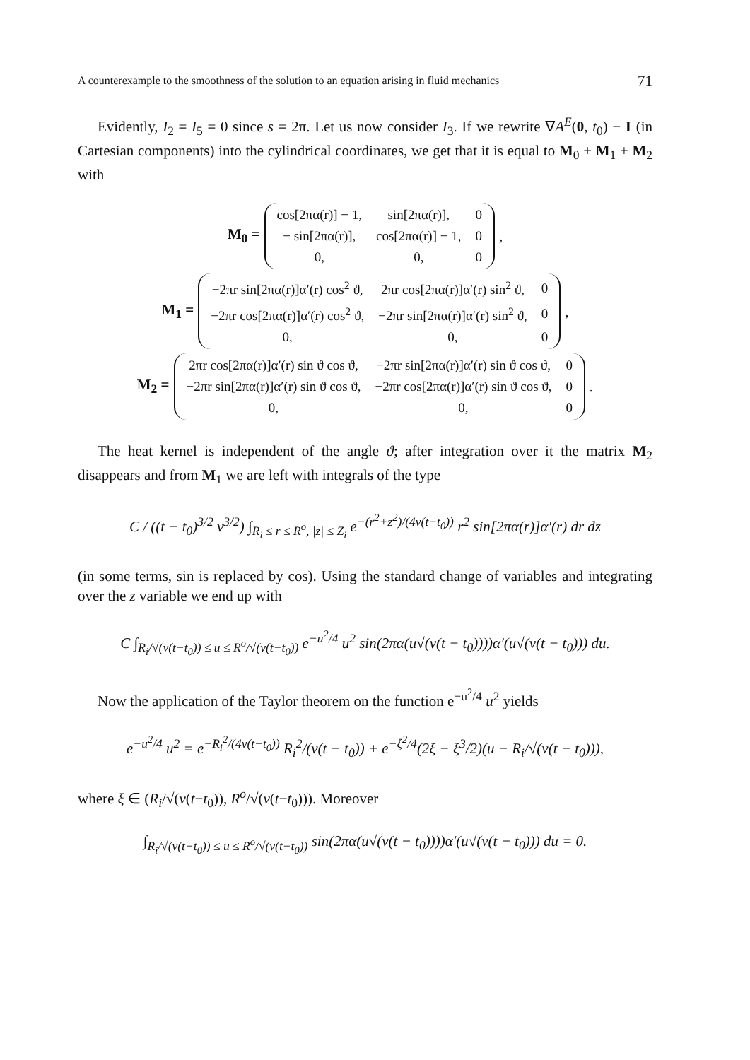A counterexample to the smoothness of the solution to an equation arising in fluid mechanics 71
Evidently, I<sub>2</sub> = I<sub>5</sub> = 0 since s = 2π. Let us now consider I<sub>3</sub>. If we rewrite ∇A<sup>E</sup>(0, t<sub>0</sub>) − I (in Cartesian components) into the cylindrical coordinates, we get that it is equal to M<sub>0</sub> + M<sub>1</sub> + M<sub>2</sub> with
M<sub>0</sub> =
| cos[2πα(r)] − 1, | sin[2πα(r)], | 0 |
| − sin[2πα(r)], | cos[2πα(r)] − 1, | 0 |
| 0, | 0, | 0 |
,
M<sub>1</sub> =
| −2πr sin[2πα(r)]α′(r) cos<sup>2</sup> ϑ, | 2πr cos[2πα(r)]α′(r) sin<sup>2</sup> ϑ, | 0 |
| −2πr cos[2πα(r)]α′(r) cos<sup>2</sup> ϑ, | −2πr sin[2πα(r)]α′(r) sin<sup>2</sup> ϑ, | 0 |
| 0, | 0, | 0 |
,
M<sub>2</sub> =
| 2πr cos[2πα(r)]α′(r) sin ϑ cos ϑ, | −2πr sin[2πα(r)]α′(r) sin ϑ cos ϑ, | 0 |
| −2πr sin[2πα(r)]α′(r) sin ϑ cos ϑ, | −2πr cos[2πα(r)]α′(r) sin ϑ cos ϑ, | 0 |
| 0, | 0, | 0 |
.
The heat kernel is independent of the angle ϑ; after integration over it the matrix M<sub>2</sub> disappears and from M<sub>1</sub> we are left with integrals of the type
C / ((t − t<sub>0</sub>)<sup>3/2</sup> ν<sup>3/2</sup>) ∫<sub>R<sub>i</sub> ≤ r ≤ R<sup>o</sup>, |z| ≤ Z<sub>i</sub></sub> e<sup>−(r<sup>2</sup>+z<sup>2</sup>)/(4ν(t−t<sub>0</sub>))</sup> r<sup>2</sup> sin[2πα(r)]α′(r) dr dz
(in some terms, sin is replaced by cos). Using the standard change of variables and integrating over the z variable we end up with
C ∫<sub>R<sub>i</sub>/√(ν(t−t<sub>0</sub>)) ≤ u ≤ R<sup>o</sup>/√(ν(t−t<sub>0</sub>))</sub> e<sup>−u<sup>2</sup>/4</sup> u<sup>2</sup> sin(2πα(u√(ν(t − t<sub>0</sub>))))α′(u√(ν(t − t<sub>0</sub>))) du.
Now the application of the Taylor theorem on the function e<sup>−u<sup>2</sup>/4</sup> u<sup>2</sup> yields
e<sup>−u<sup>2</sup>/4</sup> u<sup>2</sup> = e<sup>−R<sub>i</sub><sup>2</sup>/(4ν(t−t<sub>0</sub>))</sup> R<sub>i</sub><sup>2</sup>/(ν(t − t<sub>0</sub>)) + e<sup>−ξ<sup>2</sup>/4</sup>(2ξ − ξ<sup>3</sup>/2)(u − R<sub>i</sub>/√(ν(t − t<sub>0</sub>))),
where ξ ∈ (R<sub>i</sub>/√(ν(t−t<sub>0</sub>)), R<sup>o</sup>/√(ν(t−t<sub>0</sub>))). Moreover
∫<sub>R<sub>i</sub>/√(ν(t−t<sub>0</sub>)) ≤ u ≤ R<sup>o</sup>/√(ν(t−t<sub>0</sub>))</sub> sin(2πα(u√(ν(t − t<sub>0</sub>))))α′(u√(ν(t − t<sub>0</sub>))) du = 0.